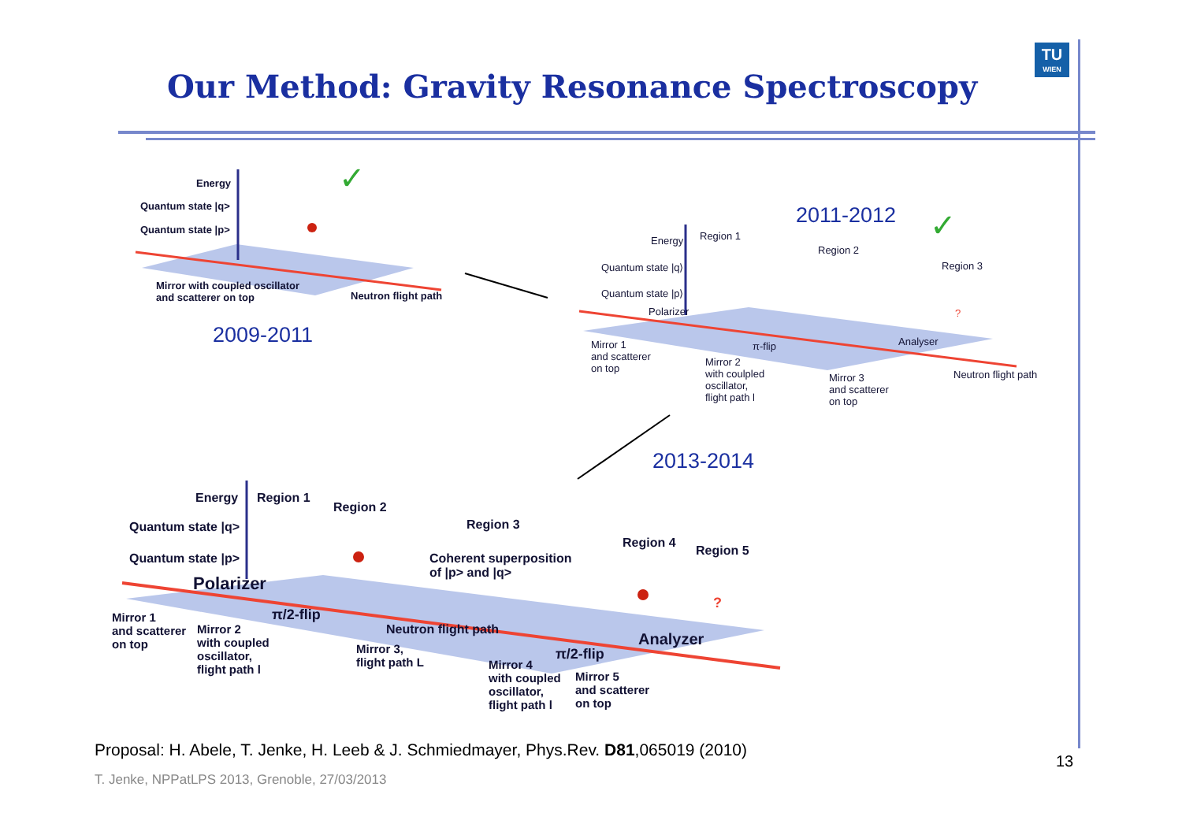Our Method: Gravity Resonance Spectroscopy
TU
WIEN
✓
✓
Energy
Quantum state |q>
Quantum state |p>
Mirror with coupled oscillator
and scatterer on top
Neutron flight path
2009-2011
2011-2012
Energy Region 1
Region 2
Region 3
Quantum state |q⟩
Quantum state |p⟩
Polarizer
π-flip Analyser
Mirror 1
and scatterer
on top
Mirror 2
with coulpled
oscillator,
flight path l
Mirror 3
and scatterer
on top
Neutron flight path
?
2013-2014
Energy Region 1
Region 2
Region 3
Region 4
Region 5
Quantum state |q>
Quantum state |p>
Coherent superposition
of |p> and |q>
Polarizer
π/2-flip
Neutron flight path
π/2-flip
Analyzer
?
Mirror 1
and scatterer
on top
Mirror 2
with coupled
oscillator,
flight path l
Mirror 3,
flight path L
Mirror 4
with coupled
oscillator,
flight path l
Mirror 5
and scatterer
on top
Proposal: H. Abele, T. Jenke, H. Leeb & J. Schmiedmayer, Phys.Rev. D81,065019 (2010)
13
T. Jenke, NPPatLPS 2013, Grenoble, 27/03/2013